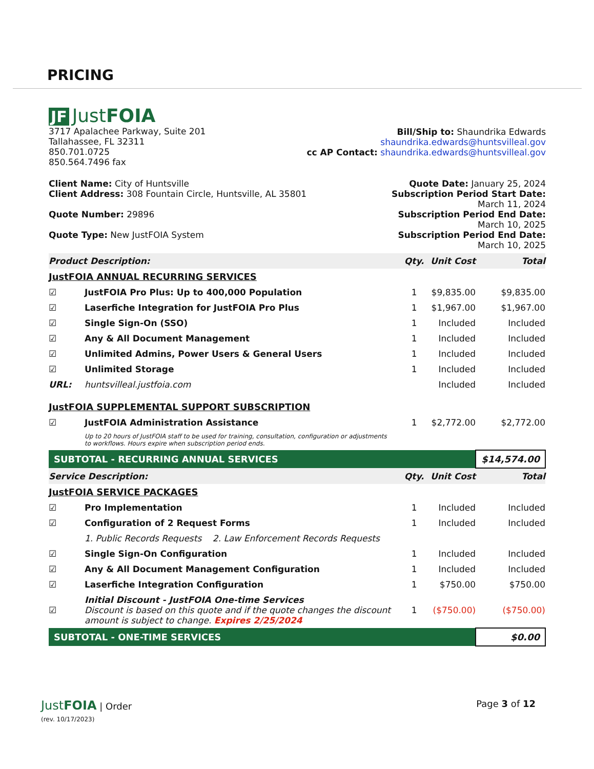PRICING
JF JustFOIA
3717 Apalachee Parkway, Suite 201
Tallahassee, FL 32311
850.701.0725
850.564.7496 fax
Bill/Ship to: Shaundrika Edwards
shaundrika.edwards@huntsvilleal.gov
cc AP Contact: shaundrika.edwards@huntsvilleal.gov
Client Name: City of Huntsville
Client Address: 308 Fountain Circle, Huntsville, AL 35801
Quote Number: 29896
Quote Type: New JustFOIA System
Quote Date: January 25, 2024
Subscription Period Start Date:
March 11, 2024
Subscription Period End Date:
March 10, 2025
Subscription Period End Date:
March 10, 2025
| Product Description: | | Qty. | Unit Cost | Total |
| --- | --- | --- | --- | --- |
| JustFOIA ANNUAL RECURRING SERVICES | | | | |
| ☑ | JustFOIA Pro Plus: Up to 400,000 Population | 1 | $9,835.00 | $9,835.00 |
| ☑ | Laserfiche Integration for JustFOIA Pro Plus | 1 | $1,967.00 | $1,967.00 |
| ☑ | Single Sign-On (SSO) | 1 | Included | Included |
| ☑ | Any & All Document Management | 1 | Included | Included |
| ☑ | Unlimited Admins, Power Users & General Users | 1 | Included | Included |
| ☑ | Unlimited Storage | 1 | Included | Included |
| URL: | huntsvilleal.justfoia.com | | Included | Included |
| JustFOIA SUPPLEMENTAL SUPPORT SUBSCRIPTION | | | | |
| ☑ | JustFOIA Administration Assistance | 1 | $2,772.00 | $2,772.00 |
| | Up to 20 hours of JustFOIA staff to be used for training, consultation, configuration or adjustments to workflows. Hours expire when subscription period ends. | | | |
| SUBTOTAL - RECURRING ANNUAL SERVICES | | | | $14,574.00 |
| Service Description: | | Qty. | Unit Cost | Total |
| JustFOIA SERVICE PACKAGES | | | | |
| ☑ | Pro Implementation | 1 | Included | Included |
| ☑ | Configuration of 2 Request Forms | 1 | Included | Included |
| | 1. Public Records Requests 2. Law Enforcement Records Requests | | | |
| ☑ | Single Sign-On Configuration | 1 | Included | Included |
| ☑ | Any & All Document Management Configuration | 1 | Included | Included |
| ☑ | Laserfiche Integration Configuration | 1 | $750.00 | $750.00 |
| ☑ | Initial Discount - JustFOIA One-time Services Discount is based on this quote and if the quote changes the discount amount is subject to change. Expires 2/25/2024 | 1 | ($750.00) | ($750.00) |
| SUBTOTAL - ONE-TIME SERVICES | | | | $0.00 |
JustFOIA | Order
(rev. 10/17/2023)
Page 3 of 12